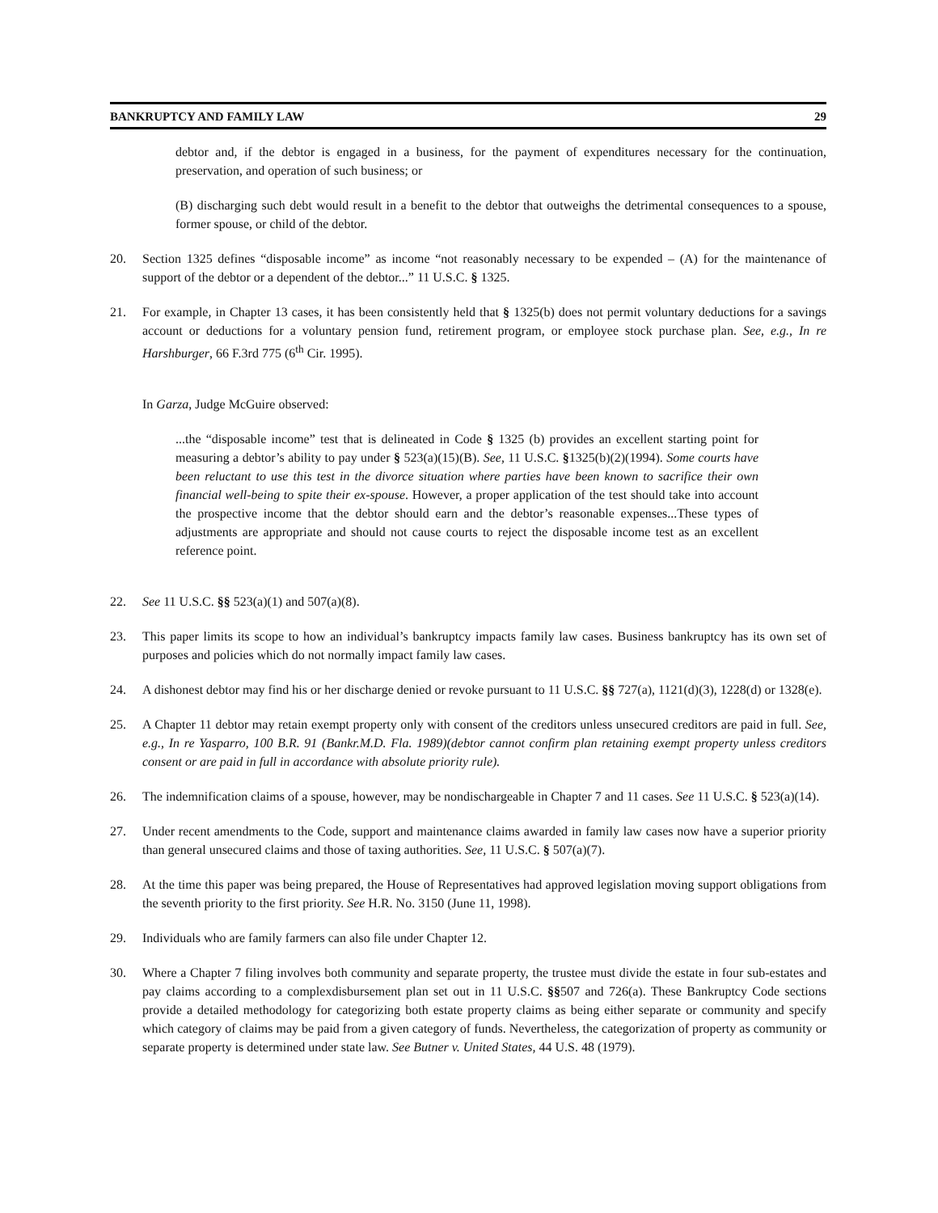BANKRUPTCY AND FAMILY LAW 29
debtor and, if the debtor is engaged in a business, for the payment of expenditures necessary for the continuation, preservation, and operation of such business; or
(B) discharging such debt would result in a benefit to the debtor that outweighs the detrimental consequences to a spouse, former spouse, or child of the debtor.
20. Section 1325 defines “disposable income” as income “not reasonably necessary to be expended – (A) for the maintenance of support of the debtor or a dependent of the debtor...” 11 U.S.C. § 1325.
21. For example, in Chapter 13 cases, it has been consistently held that § 1325(b) does not permit voluntary deductions for a savings account or deductions for a voluntary pension fund, retirement program, or employee stock purchase plan. See, e.g., In re Harshburger, 66 F.3rd 775 (6<sup>th</sup> Cir. 1995).
In Garza, Judge McGuire observed:
...the “disposable income” test that is delineated in Code § 1325 (b) provides an excellent starting point for measuring a debtor’s ability to pay under § 523(a)(15)(B). See, 11 U.S.C. §1325(b)(2)(1994). Some courts have been reluctant to use this test in the divorce situation where parties have been known to sacrifice their own financial well-being to spite their ex-spouse. However, a proper application of the test should take into account the prospective income that the debtor should earn and the debtor’s reasonable expenses...These types of adjustments are appropriate and should not cause courts to reject the disposable income test as an excellent reference point.
22. See 11 U.S.C. §§ 523(a)(1) and 507(a)(8).
23. This paper limits its scope to how an individual’s bankruptcy impacts family law cases. Business bankruptcy has its own set of purposes and policies which do not normally impact family law cases.
24. A dishonest debtor may find his or her discharge denied or revoke pursuant to 11 U.S.C. §§ 727(a), 1121(d)(3), 1228(d) or 1328(e).
25. A Chapter 11 debtor may retain exempt property only with consent of the creditors unless unsecured creditors are paid in full. See, e.g., In re Yasparro, 100 B.R. 91 (Bankr.M.D. Fla. 1989)(debtor cannot confirm plan retaining exempt property unless creditors consent or are paid in full in accordance with absolute priority rule).
26. The indemnification claims of a spouse, however, may be nondischargeable in Chapter 7 and 11 cases. See 11 U.S.C. § 523(a)(14).
27. Under recent amendments to the Code, support and maintenance claims awarded in family law cases now have a superior priority than general unsecured claims and those of taxing authorities. See, 11 U.S.C. § 507(a)(7).
28. At the time this paper was being prepared, the House of Representatives had approved legislation moving support obligations from the seventh priority to the first priority. See H.R. No. 3150 (June 11, 1998).
29. Individuals who are family farmers can also file under Chapter 12.
30. Where a Chapter 7 filing involves both community and separate property, the trustee must divide the estate in four sub-estates and pay claims according to a complexdisbursement plan set out in 11 U.S.C. §§507 and 726(a). These Bankruptcy Code sections provide a detailed methodology for categorizing both estate property claims as being either separate or community and specify which category of claims may be paid from a given category of funds. Nevertheless, the categorization of property as community or separate property is determined under state law. See Butner v. United States, 44 U.S. 48 (1979).